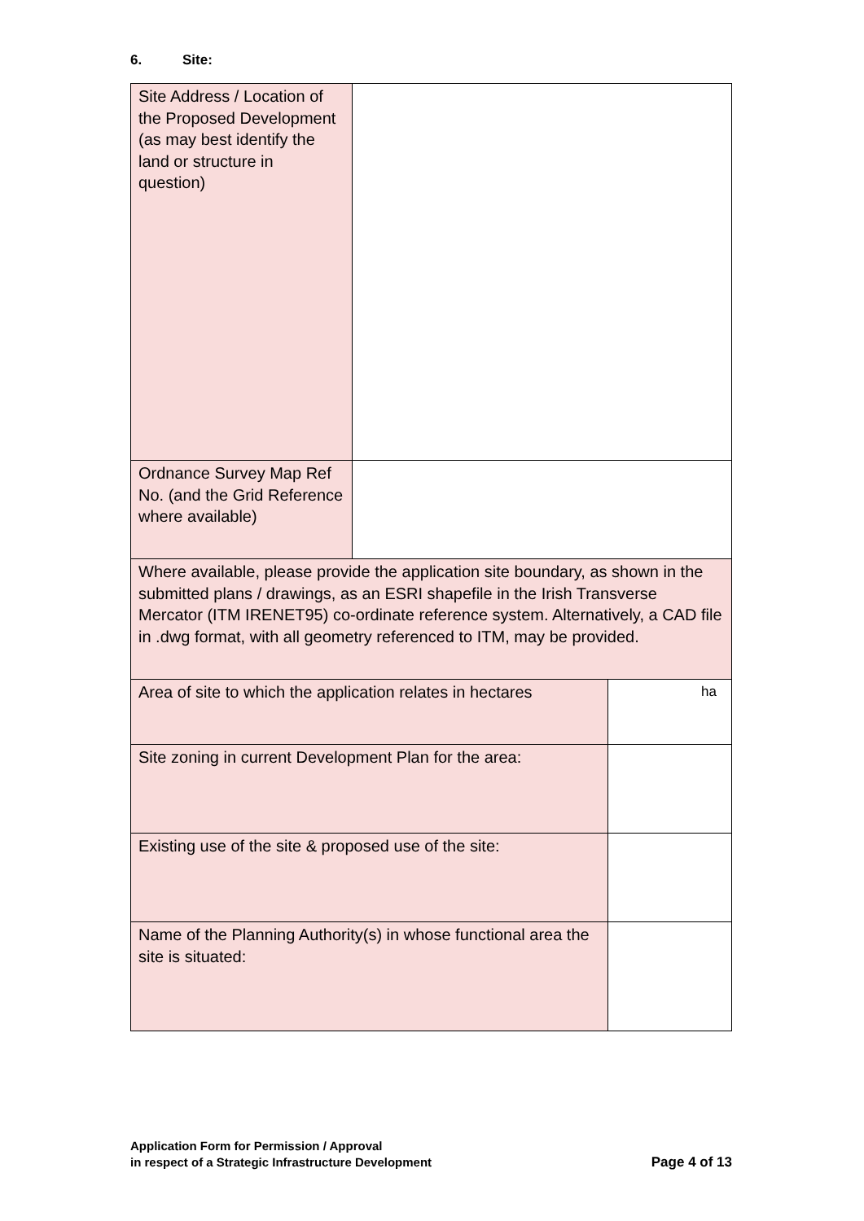6. Site:
| Site Address / Location of the Proposed Development (as may best identify the land or structure in question) | | | |
| Ordnance Survey Map Ref No. (and the Grid Reference where available) | | | |
| Where available, please provide the application site boundary, as shown in the submitted plans / drawings, as an ESRI shapefile in the Irish Transverse Mercator (ITM IRENET95) co-ordinate reference system. Alternatively, a CAD file in .dwg format, with all geometry referenced to ITM, may be provided. | | | |
| Area of site to which the application relates in hectares | | | ha |
| Site zoning in current Development Plan for the area: | | | |
| Existing use of the site & proposed use of the site: | | | |
| Name of the Planning Authority(s) in whose functional area the site is situated: | | | |
Application Form for Permission / Approval
in respect of a Strategic Infrastructure Development
Page 4 of 13